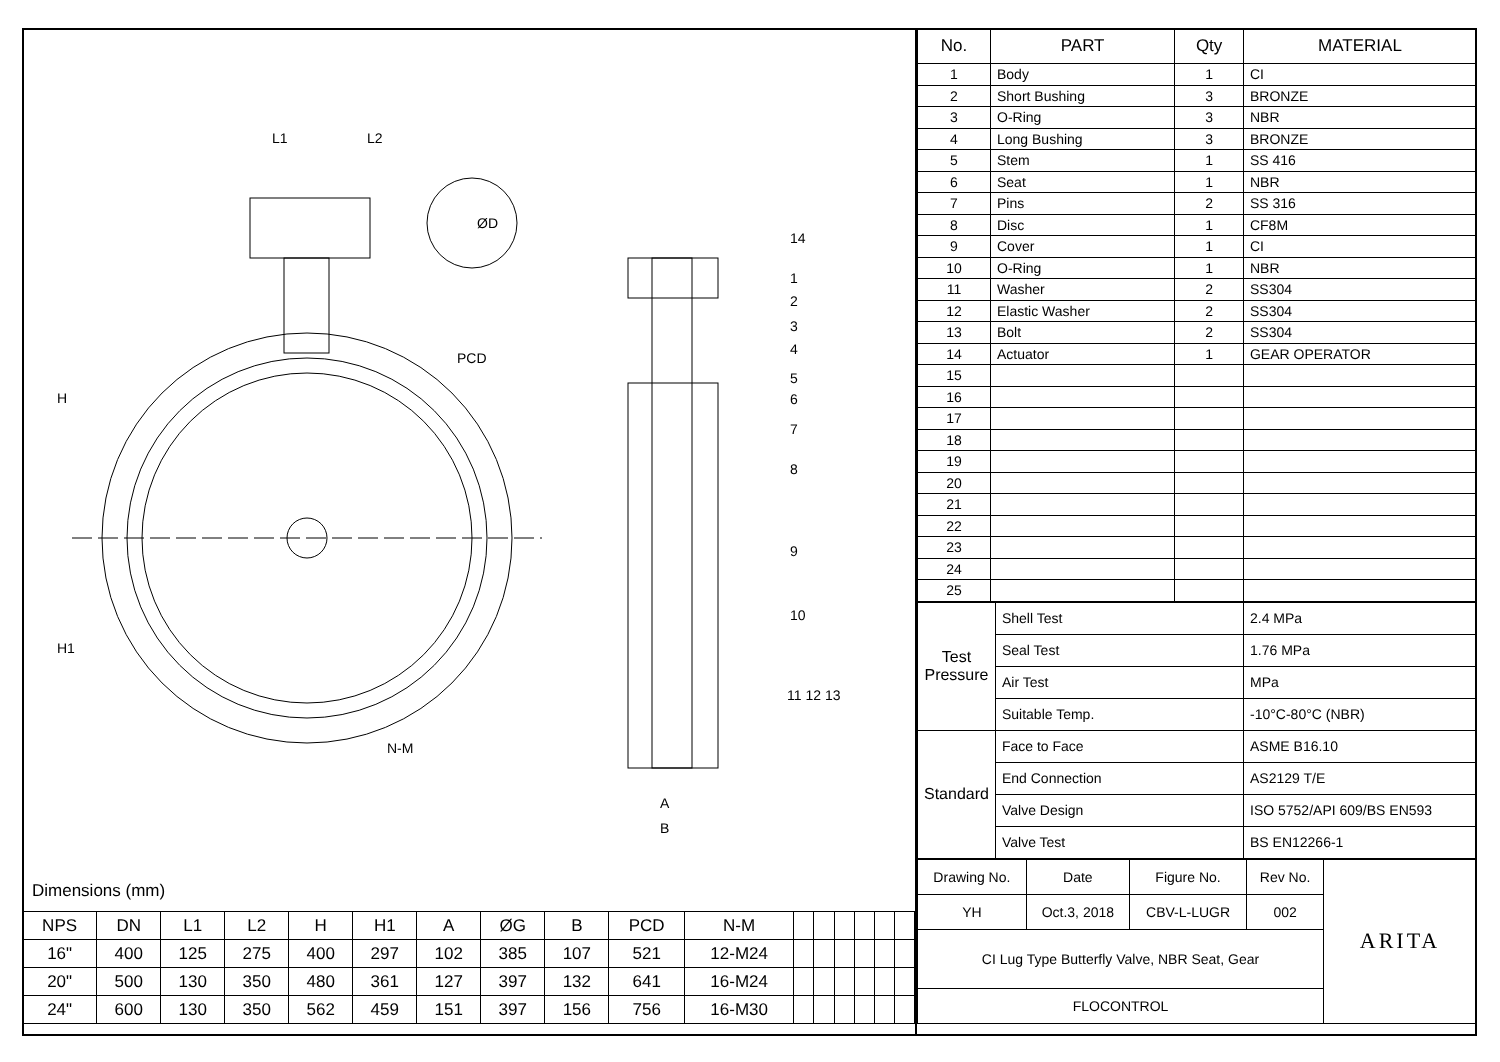L1
L2
ØD
H
H1
PCD
N-M
A
B
14
1
2
3
4
5
6
7
8
9
10
11 12 13
Dimensions (mm)
| NPS | DN | L1 | L2 | H | H1 | A | ØG | B | PCD | N-M | | | | | | |
| --- | --- | --- | --- | --- | --- | --- | --- | --- | --- | --- | --- | --- | --- | --- | --- | --- |
| 16" | 400 | 125 | 275 | 400 | 297 | 102 | 385 | 107 | 521 | 12-M24 | | | | | | |
| 20" | 500 | 130 | 350 | 480 | 361 | 127 | 397 | 132 | 641 | 16-M24 | | | | | | |
| 24" | 600 | 130 | 350 | 562 | 459 | 151 | 397 | 156 | 756 | 16-M30 | | | | | | |
| No. | PART | Qty | MATERIAL |
| --- | --- | --- | --- |
| 1 | Body | 1 | CI |
| 2 | Short Bushing | 3 | BRONZE |
| 3 | O-Ring | 3 | NBR |
| 4 | Long Bushing | 3 | BRONZE |
| 5 | Stem | 1 | SS 416 |
| 6 | Seat | 1 | NBR |
| 7 | Pins | 2 | SS 316 |
| 8 | Disc | 1 | CF8M |
| 9 | Cover | 1 | CI |
| 10 | O-Ring | 1 | NBR |
| 11 | Washer | 2 | SS304 |
| 12 | Elastic Washer | 2 | SS304 |
| 13 | Bolt | 2 | SS304 |
| 14 | Actuator | 1 | GEAR OPERATOR |
| 15 | | | |
| 16 | | | |
| 17 | | | |
| 18 | | | |
| 19 | | | |
| 20 | | | |
| 21 | | | |
| 22 | | | |
| 23 | | | |
| 24 | | | |
| 25 | | | |
| Test Pressure | Shell Test | 2.4 MPa |
| | Seal Test | 1.76 MPa |
| | Air Test | MPa |
| | Suitable Temp. | -10°C-80°C (NBR) |
| Standard | Face to Face | ASME B16.10 |
| | End Connection | AS2129 T/E |
| | Valve Design | ISO 5752/API 609/BS EN593 |
| | Valve Test | BS EN12266-1 |
| Drawing No. | Date | Figure No. | Rev No. | ARITA |
| YH | Oct.3, 2018 | CBV-L-LUGR | 002 | |
| CI Lug Type Butterfly Valve, NBR Seat, Gear | | | | |
| FLOCONTROL | | | | |